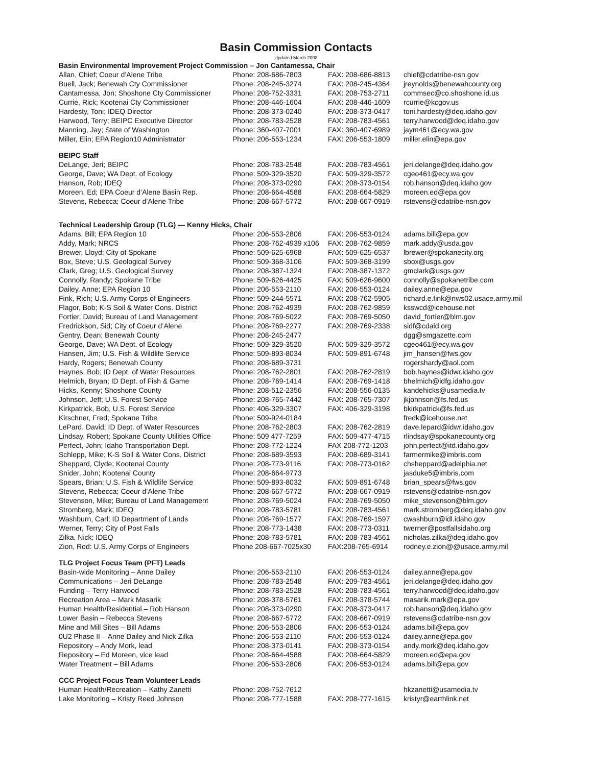Basin Commission Contacts
Updated March 2008
| Basin Environmental Improvement Project Commission – Jon Cantamessa, Chair | | | |
| Allan, Chief; Coeur d’Alene Tribe | Phone: 208-686-7803 | FAX: 208-686-8813 | chief@cdatribe-nsn.gov |
| Buell, Jack; Benewah Cty Commissioner | Phone: 208-245-3274 | FAX: 208-245-4364 | jreynolds@benewahcounty.org |
| Cantamessa, Jon; Shoshone Cty Commissioner | Phone: 208-752-3331 | FAX: 208-753-2711 | commsec@co.shoshone.id.us |
| Currie, Rick; Kootenai Cty Commissioner | Phone: 208-446-1604 | FAX: 208-446-1609 | rcurrie@kcgov.us |
| Hardesty, Toni; IDEQ Director | Phone: 208-373-0240 | FAX: 208-373-0417 | toni.hardesty@deq.idaho.gov |
| Harwood, Terry; BEIPC Executive Director | Phone: 208-783-2528 | FAX: 208-783-4561 | terry.harwood@deq.idaho.gov |
| Manning, Jay; State of Washington | Phone: 360-407-7001 | FAX: 360-407-6989 | jaym461@ecy.wa.gov |
| Miller, Elin; EPA Region10 Administrator | Phone: 206-553-1234 | FAX: 206-553-1809 | miller.elin@epa.gov |
| BEIPC Staff | | | |
| DeLange, Jeri; BEIPC | Phone: 208-783-2548 | FAX: 208-783-4561 | jeri.delange@deq.idaho.gov |
| George, Dave; WA Dept. of Ecology | Phone: 509-329-3520 | FAX: 509-329-3572 | cgeo461@ecy.wa.gov |
| Hanson, Rob; IDEQ | Phone: 208-373-0290 | FAX: 208-373-0154 | rob.hanson@deq.idaho.gov |
| Moreen, Ed; EPA Coeur d’Alene Basin Rep. | Phone: 208-664-4588 | FAX: 208-664-5829 | moreen.ed@epa.gov |
| Stevens, Rebecca; Coeur d’Alene Tribe | Phone: 208-667-5772 | FAX: 208-667-0919 | rstevens@cdatribe-nsn.gov |
| Technical Leadership Group (TLG) — Kenny Hicks, Chair | | | |
| Adams, Bill; EPA Region 10 | Phone: 206-553-2806 | FAX: 206-553-0124 | adams.bill@epa.gov |
| Addy, Mark; NRCS | Phone: 208-762-4939 x106 | FAX: 208-762-9859 | mark.addy@usda.gov |
| Brewer, Lloyd; City of Spokane | Phone: 509-625-6968 | FAX: 509-625-6537 | lbrewer@spokanecity.org |
| Box, Steve; U.S. Geological Survey | Phone: 509-368-3106 | FAX: 509-368-3199 | sbox@usgs.gov |
| Clark, Greg; U.S. Geological Survey | Phone: 208-387-1324 | FAX: 208-387-1372 | gmclark@usgs.gov |
| Connolly, Randy; Spokane Tribe | Phone: 509-626-4425 | FAX: 509-626-9600 | connolly@spokanetribe.com |
| Dailey, Anne; EPA Region 10 | Phone: 206-553-2110 | FAX: 206-553-0124 | dailey.anne@epa.gov |
| Fink, Rich; U.S. Army Corps of Engineers | Phone: 509-244-5571 | FAX: 208-762-5905 | richard.e.fink@nws02.usace.army.mil |
| Flagor, Bob; K-S Soil & Water Cons. District | Phone: 208-762-4939 | FAX: 208-762-9859 | ksswcd@icehouse.net |
| Fortier, David; Bureau of Land Management | Phone: 208-769-5022 | FAX: 208-769-5050 | david_fortier@blm.gov |
| Fredrickson, Sid; City of Coeur d’Alene | Phone: 208-769-2277 | FAX: 208-769-2338 | sidf@cdaid.org |
| Gentry, Dean; Benewah County | Phone: 208-245-2477 | | dgg@smgazette.com |
| George, Dave; WA Dept. of Ecology | Phone: 509-329-3520 | FAX: 509-329-3572 | cgeo461@ecy.wa.gov |
| Hansen, Jim; U.S. Fish & Wildlife Service | Phone: 509-893-8034 | FAX: 509-891-6748 | jim_hansen@fws.gov |
| Hardy, Rogers; Benewah County | Phone: 208-689-3731 | | rogershardy@aol.com |
| Haynes, Bob; ID Dept. of Water Resources | Phone: 208-762-2801 | FAX: 208-762-2819 | bob.haynes@idwr.idaho.gov |
| Helmich, Bryan; ID Dept. of Fish & Game | Phone: 208-769-1414 | FAX: 208-769-1418 | bhelmich@idfg.idaho.gov |
| Hicks, Kenny; Shoshone County | Phone: 208-512-2356 | FAX: 208-556-0135 | kandehicks@usamedia.tv |
| Johnson, Jeff; U.S. Forest Service | Phone: 208-765-7442 | FAX: 208-765-7307 | jkjohnson@fs.fed.us |
| Kirkpatrick, Bob, U.S. Forest Service | Phone: 406-329-3307 | FAX: 406-329-3198 | bkirkpatrick@fs.fed.us |
| Kirschner, Fred; Spokane Tribe | Phone: 509-924-0184 | | fredk@icehouse.net |
| LePard, David; ID Dept. of Water Resources | Phone: 208-762-2803 | FAX: 208-762-2819 | dave.lepard@idwr.idaho.gov |
| Lindsay, Robert; Spokane County Utilities Office | Phone: 509 477-7259 | FAX: 509-477-4715 | rlindsay@spokanecounty.org |
| Perfect, John; Idaho Transportation Dept. | Phone: 208-772-1224 | FAX 208-772-1203 | john.perfect@itd.idaho.gov |
| Schlepp, Mike; K-S Soil & Water Cons. District | Phone: 208-689-3593 | FAX: 208-689-3141 | farmermike@imbris.com |
| Sheppard, Clyde; Kootenai County | Phone: 208-773-9116 | FAX: 208-773-0162 | chsheppard@adelphia.net |
| Snider, John; Kootenai County | Phone: 208-664-9773 | | jasduke5@imbris.com |
| Spears, Brian; U.S. Fish & Wildlife Service | Phone: 509-893-8032 | FAX: 509-891-6748 | brian_spears@fws.gov |
| Stevens, Rebecca; Coeur d’Alene Tribe | Phone: 208-667-5772 | FAX: 208-667-0919 | rstevens@cdatribe-nsn.gov |
| Stevenson, Mike; Bureau of Land Management | Phone: 208-769-5024 | FAX: 208-769-5050 | mike_stevenson@blm.gov |
| Stromberg, Mark; IDEQ | Phone: 208-783-5781 | FAX: 208-783-4561 | mark.stromberg@deq.idaho.gov |
| Washburn, Carl; ID Department of Lands | Phone: 208-769-1577 | FAX: 208-769-1597 | cwashburn@idl.idaho.gov |
| Werner, Terry; City of Post Falls | Phone: 208-773-1438 | FAX: 208-773-0311 | twerner@postfallsidaho.org |
| Zilka, Nick; IDEQ | Phone: 208-783-5781 | FAX: 208-783-4561 | nicholas.zilka@deq.idaho.gov |
| Zion, Rod: U.S. Army Corps of Engineers | Phone 208-667-7025x30 | FAX:208-765-6914 | rodney.e.zion@@usace.army.mil |
| TLG Project Focus Team (PFT) Leads | | | |
| Basin-wide Monitoring – Anne Dailey | Phone: 206-553-2110 | FAX: 206-553-0124 | dailey.anne@epa.gov |
| Communications – Jeri DeLange | Phone: 208-783-2548 | FAX: 209-783-4561 | jeri.delange@deq.idaho.gov |
| Funding – Terry Harwood | Phone: 208-783-2528 | FAX: 208-783-4561 | terry.harwood@deq.idaho.gov |
| Recreation Area – Mark Masarik | Phone: 208-378-5761 | FAX: 208-378-5744 | masarik.mark@epa.gov |
| Human Health/Residential – Rob Hanson | Phone: 208-373-0290 | FAX: 208-373-0417 | rob.hanson@deq.idaho.gov |
| Lower Basin – Rebecca Stevens | Phone: 208-667-5772 | FAX: 208-667-0919 | rstevens@cdatribe-nsn.gov |
| Mine and Mill Sites – Bill Adams | Phone: 206-553-2806 | FAX: 206-553-0124 | adams.bill@epa.gov |
| 0U2 Phase II – Anne Dailey and Nick Zilka | Phone: 206-553-2110 | FAX: 206-553-0124 | dailey.anne@epa.gov |
| Repository – Andy Mork, lead | Phone: 208-373-0141 | FAX: 208-373-0154 | andy.mork@deq.idaho.gov |
| Repository – Ed Moreen, vice lead | Phone: 208-664-4588 | FAX: 208-664-5829 | moreen.ed@epa.gov |
| Water Treatment – Bill Adams | Phone: 206-553-2806 | FAX: 206-553-0124 | adams.bill@epa.gov |
| CCC Project Focus Team Volunteer Leads | | | |
| Human Health/Recreation – Kathy Zanetti | Phone: 208-752-7612 | | hkzanetti@usamedia.tv |
| Lake Monitoring – Kristy Reed Johnson | Phone: 208-777-1588 | FAX: 208-777-1615 | kristyr@earthlink.net |